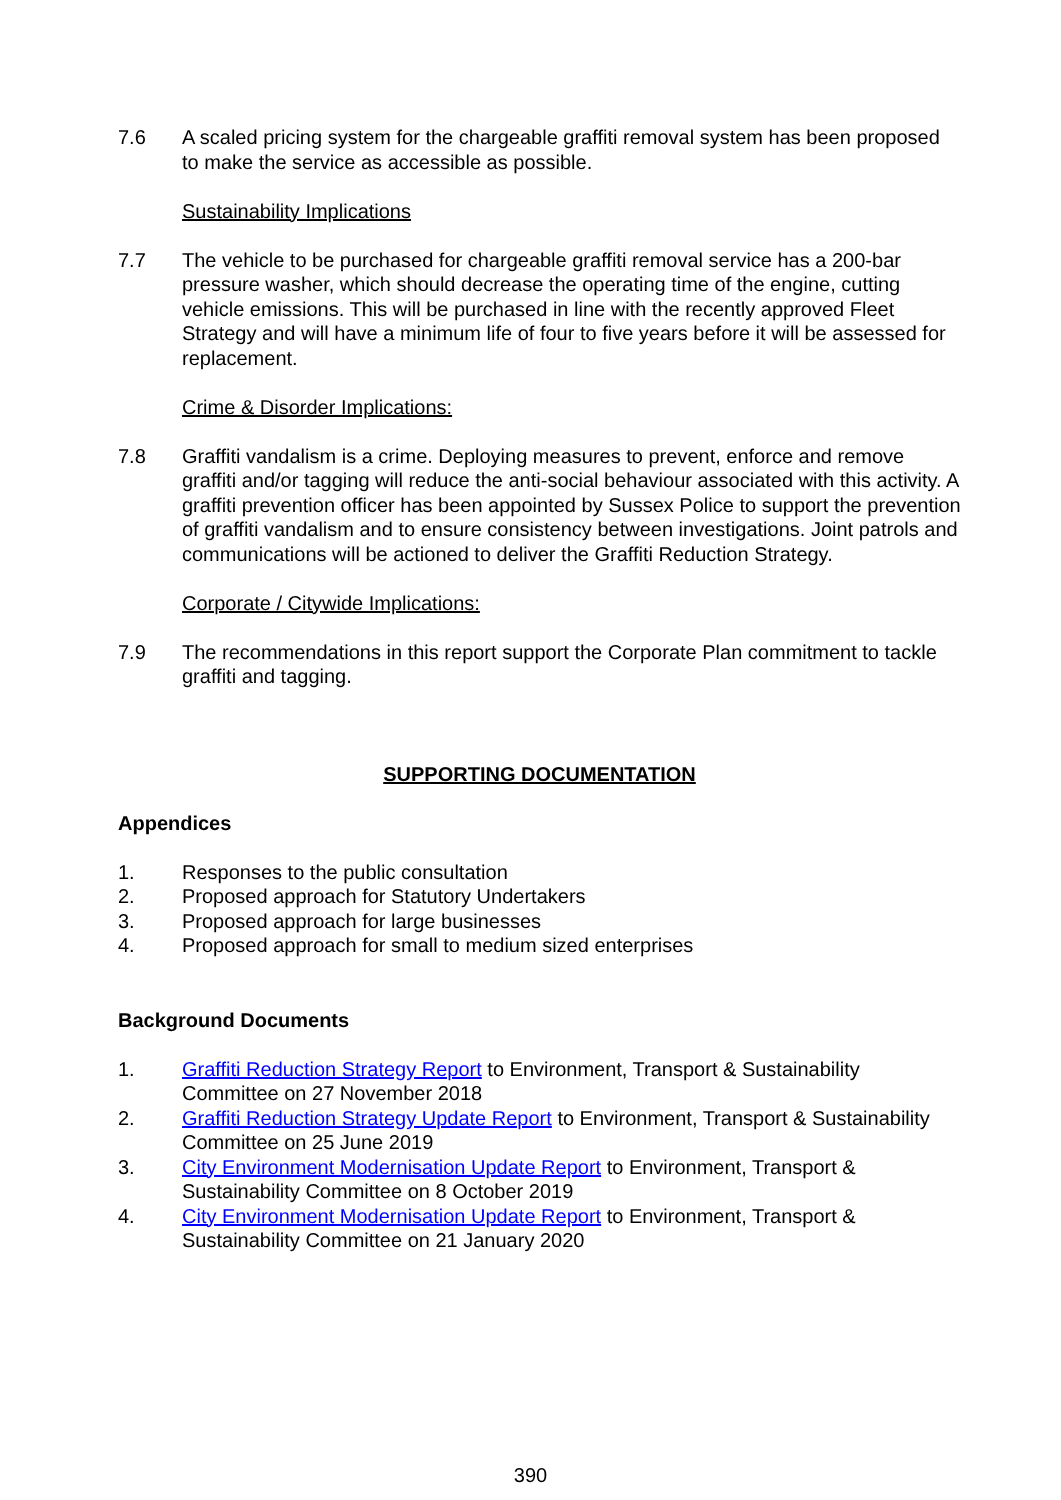7.6 A scaled pricing system for the chargeable graffiti removal system has been proposed to make the service as accessible as possible.
Sustainability Implications
7.7 The vehicle to be purchased for chargeable graffiti removal service has a 200-bar pressure washer, which should decrease the operating time of the engine, cutting vehicle emissions. This will be purchased in line with the recently approved Fleet Strategy and will have a minimum life of four to five years before it will be assessed for replacement.
Crime & Disorder Implications:
7.8 Graffiti vandalism is a crime. Deploying measures to prevent, enforce and remove graffiti and/or tagging will reduce the anti-social behaviour associated with this activity. A graffiti prevention officer has been appointed by Sussex Police to support the prevention of graffiti vandalism and to ensure consistency between investigations. Joint patrols and communications will be actioned to deliver the Graffiti Reduction Strategy.
Corporate / Citywide Implications:
7.9 The recommendations in this report support the Corporate Plan commitment to tackle graffiti and tagging.
SUPPORTING DOCUMENTATION
Appendices
1. Responses to the public consultation
2. Proposed approach for Statutory Undertakers
3. Proposed approach for large businesses
4. Proposed approach for small to medium sized enterprises
Background Documents
1. Graffiti Reduction Strategy Report to Environment, Transport & Sustainability Committee on 27 November 2018
2. Graffiti Reduction Strategy Update Report to Environment, Transport & Sustainability Committee on 25 June 2019
3. City Environment Modernisation Update Report to Environment, Transport & Sustainability Committee on 8 October 2019
4. City Environment Modernisation Update Report to Environment, Transport & Sustainability Committee on 21 January 2020
390